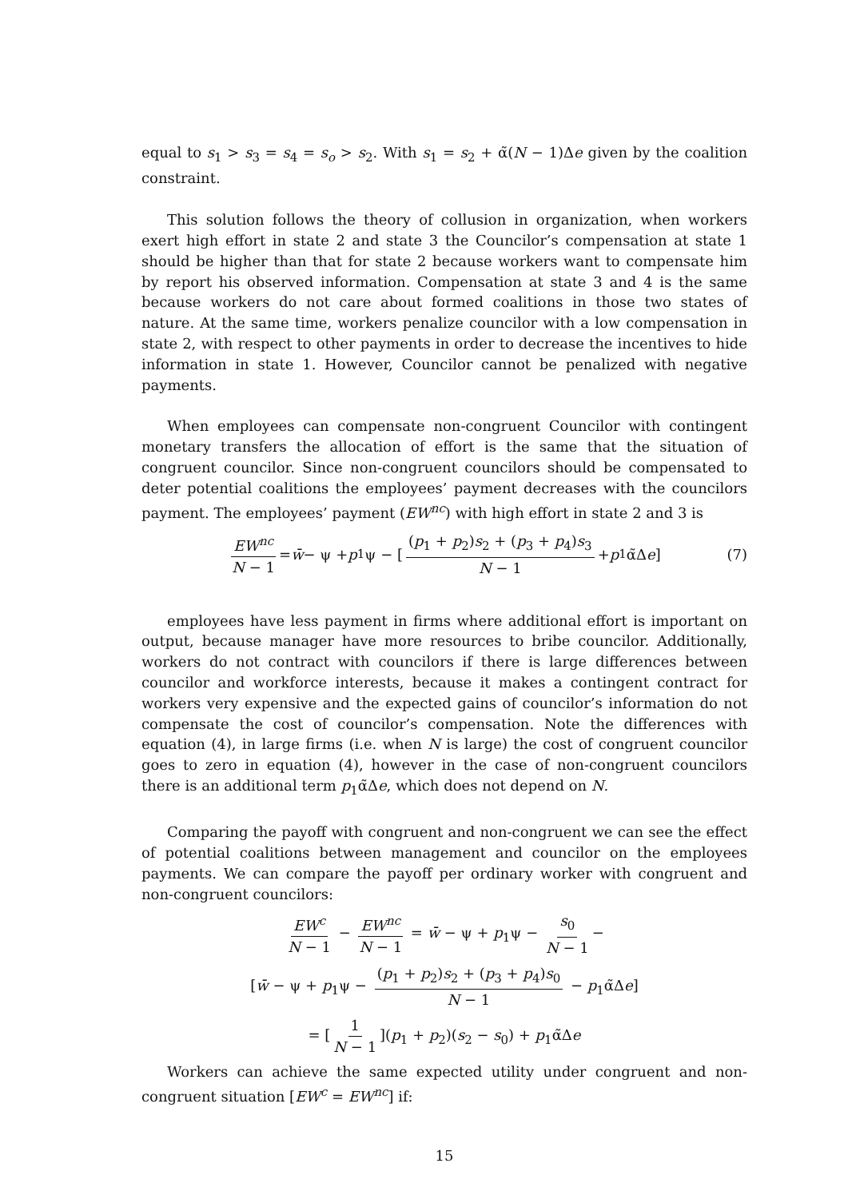equal to s<sub>1</sub> > s<sub>3</sub> = s<sub>4</sub> = s<sub>o</sub> > s<sub>2</sub>. With s<sub>1</sub> = s<sub>2</sub> + α̃(N − 1)Δe given by the coalition constraint.
This solution follows the theory of collusion in organization, when workers exert high effort in state 2 and state 3 the Councilor’s compensation at state 1 should be higher than that for state 2 because workers want to compensate him by report his observed information. Compensation at state 3 and 4 is the same because workers do not care about formed coalitions in those two states of nature. At the same time, workers penalize councilor with a low compensation in state 2, with respect to other payments in order to decrease the incentives to hide information in state 1. However, Councilor cannot be penalized with negative payments.
When employees can compensate non-congruent Councilor with contingent monetary transfers the allocation of effort is the same that the situation of congruent councilor. Since non-congruent councilors should be compensated to deter potential coalitions the employees’ payment decreases with the councilors payment. The employees’ payment (EW<sup>nc</sup>) with high effort in state 2 and 3 is
EW<sup>nc</sup> N − 1 = w̄ − ψ + p<sub>1</sub>ψ − [(p<sub>1</sub> + p<sub>2</sub>)s<sub>2</sub> + (p<sub>3</sub> + p<sub>4</sub>)s<sub>3</sub> N − 1 + p<sub>1</sub>α̃Δ e] (7)
employees have less payment in firms where additional effort is important on output, because manager have more resources to bribe councilor. Additionally, workers do not contract with councilors if there is large differences between councilor and workforce interests, because it makes a contingent contract for workers very expensive and the expected gains of councilor’s information do not compensate the cost of councilor’s compensation. Note the differences with equation (4), in large firms (i.e. when N is large) the cost of congruent councilor goes to zero in equation (4), however in the case of non-congruent councilors there is an additional term p<sub>1</sub>α̃Δe, which does not depend on N.
Comparing the payoff with congruent and non-congruent we can see the effect of potential coalitions between management and councilor on the employees payments. We can compare the payoff per ordinary worker with congruent and non-congruent councilors:
EW<sup>c</sup> N − 1 − EW<sup>nc</sup> N − 1 = w̄ − ψ + p<sub>1</sub>ψ − s<sub>0</sub> N − 1 −
[w̄ − ψ + p<sub>1</sub>ψ − (p<sub>1</sub> + p<sub>2</sub>)s<sub>2</sub> + (p<sub>3</sub> + p<sub>4</sub>)s<sub>0</sub> N − 1 − p<sub>1</sub>α̃Δe]
= [1 N − 1](p<sub>1</sub> + p<sub>2</sub>)(s<sub>2</sub> − s<sub>0</sub>) + p<sub>1</sub>α̃Δe
Workers can achieve the same expected utility under congruent and non-congruent situation [EW<sup>c</sup> = EW<sup>nc</sup>] if:
15